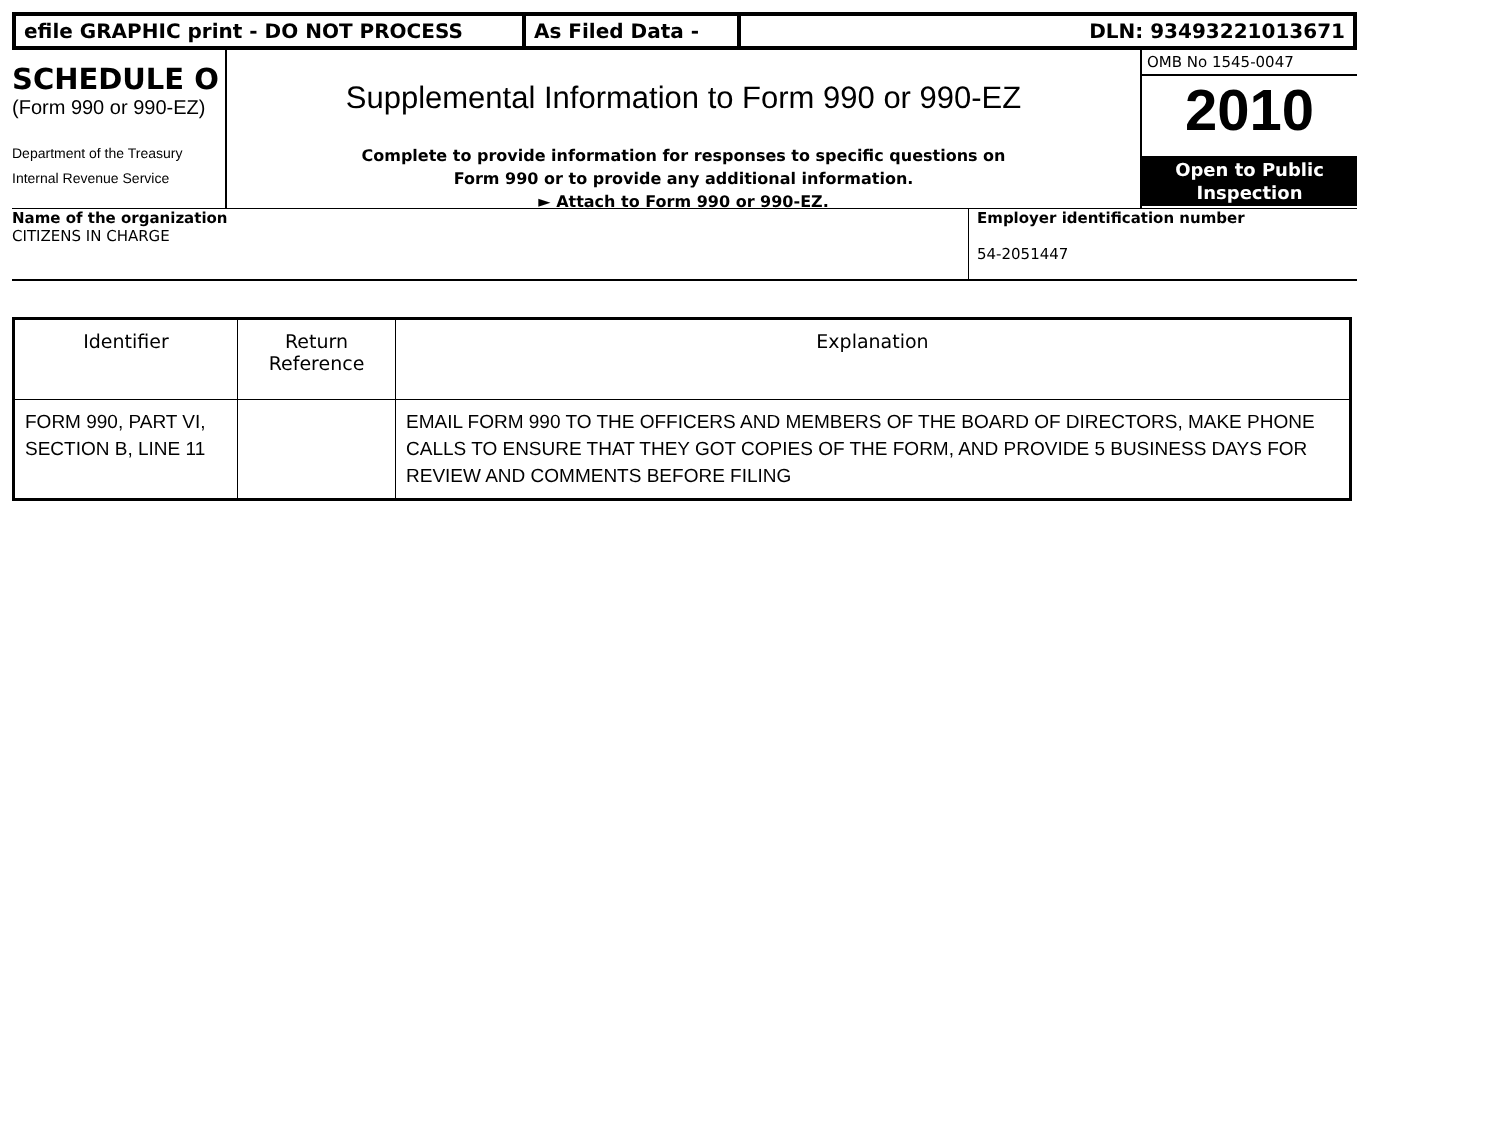efile GRAPHIC print - DO NOT PROCESS As Filed Data - DLN: 93493221013671
SCHEDULE O
(Form 990 or 990-EZ)
Department of the Treasury
Internal Revenue Service
Supplemental Information to Form 990 or 990-EZ
Complete to provide information for responses to specific questions on
Form 990 or to provide any additional information.
► Attach to Form 990 or 990-EZ.
OMB No 1545-0047
2010
Open to Public
Inspection
Name of the organization
CITIZENS IN CHARGE
Employer identification number
54-2051447
| Identifier | Return Reference | Explanation |
| --- | --- | --- |
| FORM 990, PART VI, SECTION B, LINE 11 | | EMAIL FORM 990 TO THE OFFICERS AND MEMBERS OF THE BOARD OF DIRECTORS, MAKE PHONE CALLS TO ENSURE THAT THEY GOT COPIES OF THE FORM, AND PROVIDE 5 BUSINESS DAYS FOR REVIEW AND COMMENTS BEFORE FILING |